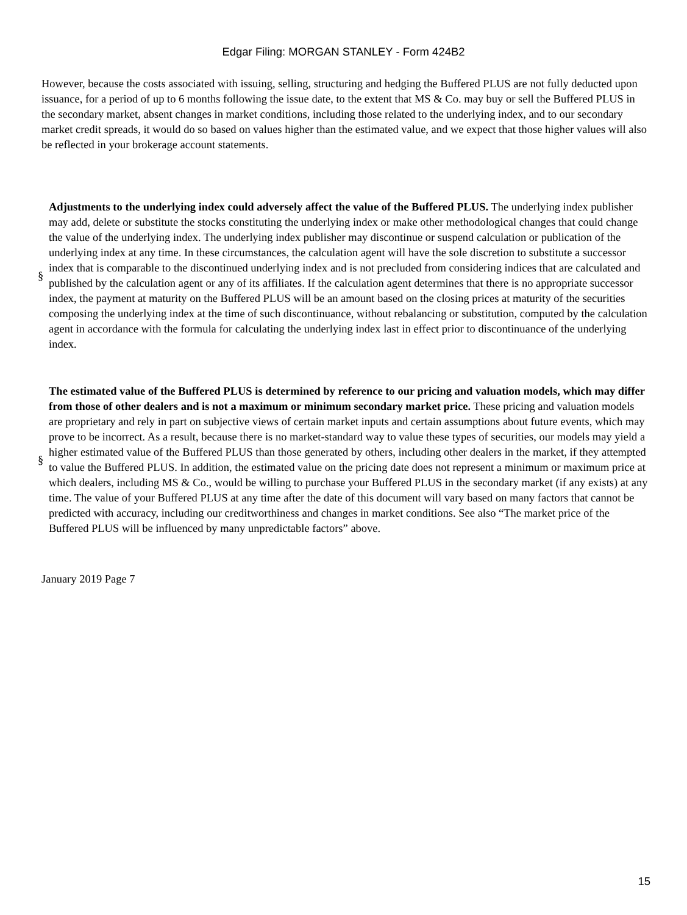Edgar Filing: MORGAN STANLEY - Form 424B2
However, because the costs associated with issuing, selling, structuring and hedging the Buffered PLUS are not fully deducted upon issuance, for a period of up to 6 months following the issue date, to the extent that MS & Co. may buy or sell the Buffered PLUS in the secondary market, absent changes in market conditions, including those related to the underlying index, and to our secondary market credit spreads, it would do so based on values higher than the estimated value, and we expect that those higher values will also be reflected in your brokerage account statements.
§ Adjustments to the underlying index could adversely affect the value of the Buffered PLUS. The underlying index publisher may add, delete or substitute the stocks constituting the underlying index or make other methodological changes that could change the value of the underlying index. The underlying index publisher may discontinue or suspend calculation or publication of the underlying index at any time. In these circumstances, the calculation agent will have the sole discretion to substitute a successor index that is comparable to the discontinued underlying index and is not precluded from considering indices that are calculated and published by the calculation agent or any of its affiliates. If the calculation agent determines that there is no appropriate successor index, the payment at maturity on the Buffered PLUS will be an amount based on the closing prices at maturity of the securities composing the underlying index at the time of such discontinuance, without rebalancing or substitution, computed by the calculation agent in accordance with the formula for calculating the underlying index last in effect prior to discontinuance of the underlying index.
§ The estimated value of the Buffered PLUS is determined by reference to our pricing and valuation models, which may differ from those of other dealers and is not a maximum or minimum secondary market price. These pricing and valuation models are proprietary and rely in part on subjective views of certain market inputs and certain assumptions about future events, which may prove to be incorrect. As a result, because there is no market-standard way to value these types of securities, our models may yield a higher estimated value of the Buffered PLUS than those generated by others, including other dealers in the market, if they attempted to value the Buffered PLUS. In addition, the estimated value on the pricing date does not represent a minimum or maximum price at which dealers, including MS & Co., would be willing to purchase your Buffered PLUS in the secondary market (if any exists) at any time. The value of your Buffered PLUS at any time after the date of this document will vary based on many factors that cannot be predicted with accuracy, including our creditworthiness and changes in market conditions. See also “The market price of the Buffered PLUS will be influenced by many unpredictable factors” above.
January 2019 Page 7
15